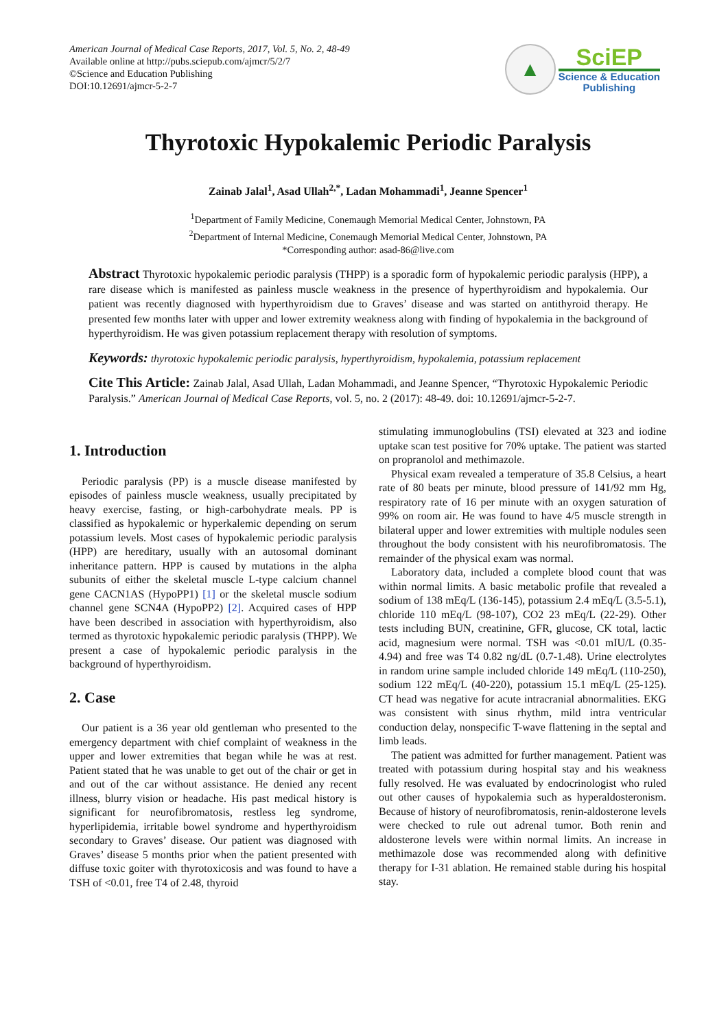American Journal of Medical Case Reports, 2017, Vol. 5, No. 2, 48-49
Available online at http://pubs.sciepub.com/ajmcr/5/2/7
©Science and Education Publishing
DOI:10.12691/ajmcr-5-2-7
▲
SciEP
Science & Education
Publishing
Thyrotoxic Hypokalemic Periodic Paralysis
Zainab Jalal<sup>1</sup>, Asad Ullah<sup>2,*</sup>, Ladan Mohammadi<sup>1</sup>, Jeanne Spencer<sup>1</sup>
<sup>1</sup> Department of Family Medicine, Conemaugh Memorial Medical Center, Johnstown, PA
<sup>2</sup> Department of Internal Medicine, Conemaugh Memorial Medical Center, Johnstown, PA
*Corresponding author: asad-86@live.com
Abstract Thyrotoxic hypokalemic periodic paralysis (THPP) is a sporadic form of hypokalemic periodic paralysis (HPP), a rare disease which is manifested as painless muscle weakness in the presence of hyperthyroidism and hypokalemia. Our patient was recently diagnosed with hyperthyroidism due to Graves’ disease and was started on antithyroid therapy. He presented few months later with upper and lower extremity weakness along with finding of hypokalemia in the background of hyperthyroidism. He was given potassium replacement therapy with resolution of symptoms.
Keywords: thyrotoxic hypokalemic periodic paralysis, hyperthyroidism, hypokalemia, potassium replacement
Cite This Article: Zainab Jalal, Asad Ullah, Ladan Mohammadi, and Jeanne Spencer, “Thyrotoxic Hypokalemic Periodic Paralysis.” American Journal of Medical Case Reports, vol. 5, no. 2 (2017): 48-49. doi: 10.12691/ajmcr-5-2-7.
1. Introduction
Periodic paralysis (PP) is a muscle disease manifested by episodes of painless muscle weakness, usually precipitated by heavy exercise, fasting, or high-carbohydrate meals. PP is classified as hypokalemic or hyperkalemic depending on serum potassium levels. Most cases of hypokalemic periodic paralysis (HPP) are hereditary, usually with an autosomal dominant inheritance pattern. HPP is caused by mutations in the alpha subunits of either the skeletal muscle L-type calcium channel gene CACN1AS (HypoPP1) [1] or the skeletal muscle sodium channel gene SCN4A (HypoPP2) [2]. Acquired cases of HPP have been described in association with hyperthyroidism, also termed as thyrotoxic hypokalemic periodic paralysis (THPP). We present a case of hypokalemic periodic paralysis in the background of hyperthyroidism.
2. Case
Our patient is a 36 year old gentleman who presented to the emergency department with chief complaint of weakness in the upper and lower extremities that began while he was at rest. Patient stated that he was unable to get out of the chair or get in and out of the car without assistance. He denied any recent illness, blurry vision or headache. His past medical history is significant for neurofibromatosis, restless leg syndrome, hyperlipidemia, irritable bowel syndrome and hyperthyroidism secondary to Graves’ disease. Our patient was diagnosed with Graves’ disease 5 months prior when the patient presented with diffuse toxic goiter with thyrotoxicosis and was found to have a TSH of <0.01, free T4 of 2.48, thyroid
stimulating immunoglobulins (TSI) elevated at 323 and iodine uptake scan test positive for 70% uptake. The patient was started on propranolol and methimazole.
Physical exam revealed a temperature of 35.8 Celsius, a heart rate of 80 beats per minute, blood pressure of 141/92 mm Hg, respiratory rate of 16 per minute with an oxygen saturation of 99% on room air. He was found to have 4/5 muscle strength in bilateral upper and lower extremities with multiple nodules seen throughout the body consistent with his neurofibromatosis. The remainder of the physical exam was normal.
Laboratory data, included a complete blood count that was within normal limits. A basic metabolic profile that revealed a sodium of 138 mEq/L (136-145), potassium 2.4 mEq/L (3.5-5.1), chloride 110 mEq/L (98-107), CO2 23 mEq/L (22-29). Other tests including BUN, creatinine, GFR, glucose, CK total, lactic acid, magnesium were normal. TSH was <0.01 mIU/L (0.35-4.94) and free was T4 0.82 ng/dL (0.7-1.48). Urine electrolytes in random urine sample included chloride 149 mEq/L (110-250), sodium 122 mEq/L (40-220), potassium 15.1 mEq/L (25-125). CT head was negative for acute intracranial abnormalities. EKG was consistent with sinus rhythm, mild intra ventricular conduction delay, nonspecific T-wave flattening in the septal and limb leads.
The patient was admitted for further management. Patient was treated with potassium during hospital stay and his weakness fully resolved. He was evaluated by endocrinologist who ruled out other causes of hypokalemia such as hyperaldosteronism. Because of history of neurofibromatosis, renin-aldosterone levels were checked to rule out adrenal tumor. Both renin and aldosterone levels were within normal limits. An increase in methimazole dose was recommended along with definitive therapy for I-31 ablation. He remained stable during his hospital stay.